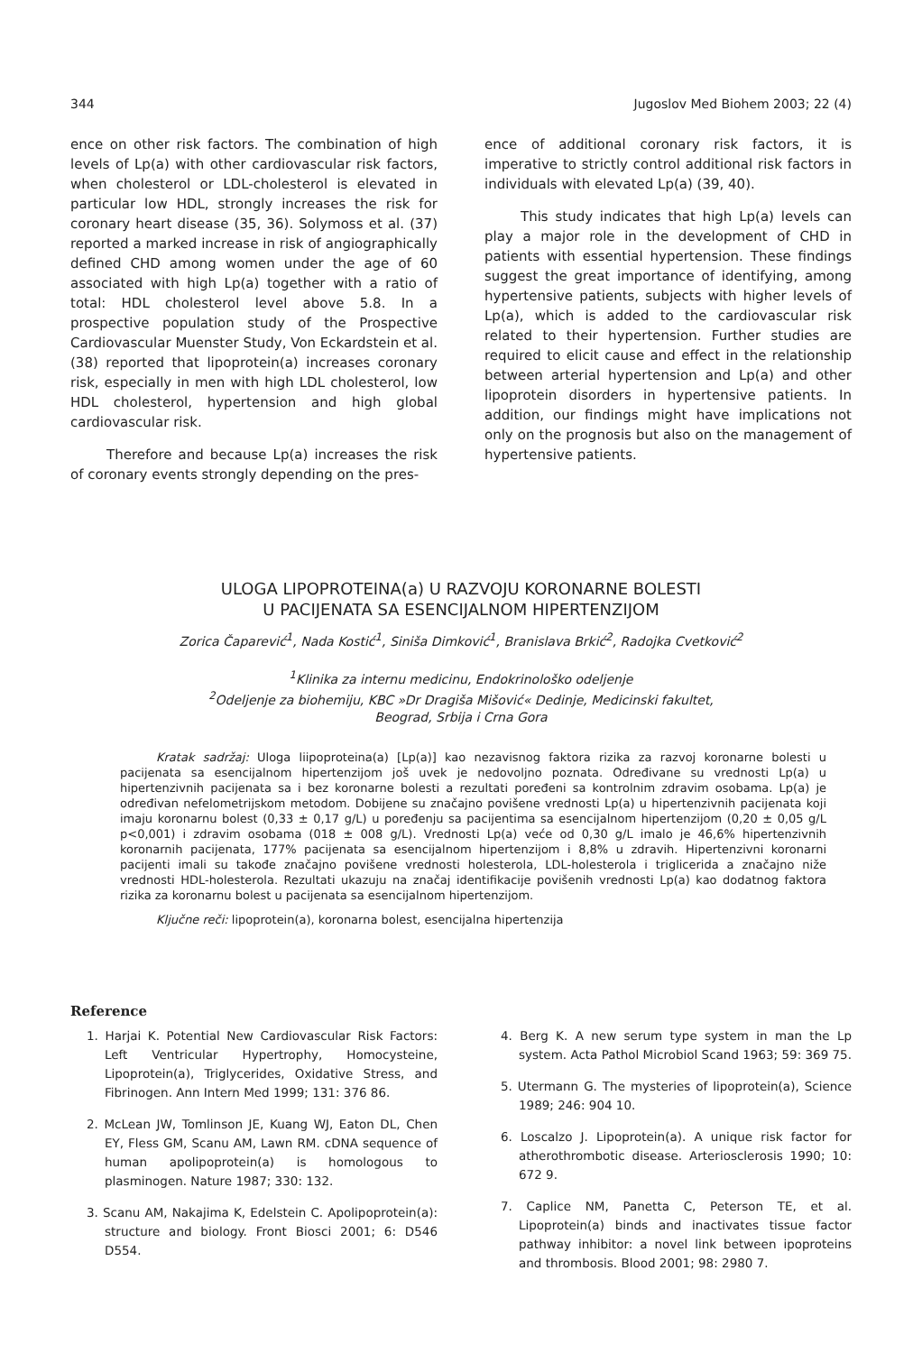344 Jugoslov Med Biohem 2003; 22 (4)
ence on other risk factors. The combination of high levels of Lp(a) with other cardiovascular risk factors, when cholesterol or LDL-cholesterol is elevated in particular low HDL, strongly increases the risk for coronary heart disease (35, 36). Solymoss et al. (37) reported a marked increase in risk of angiographically defined CHD among women under the age of 60 associated with high Lp(a) together with a ratio of total: HDL cholesterol level above 5.8. In a prospective population study of the Prospective Cardiovascular Muenster Study, Von Eckardstein et al. (38) reported that lipoprotein(a) increases coronary risk, especially in men with high LDL cholesterol, low HDL cholesterol, hypertension and high global cardiovascular risk.
Therefore and because Lp(a) increases the risk of coronary events strongly depending on the pres-
ence of additional coronary risk factors, it is imperative to strictly control additional risk factors in individuals with elevated Lp(a) (39, 40).
This study indicates that high Lp(a) levels can play a major role in the development of CHD in patients with essential hypertension. These findings suggest the great importance of identifying, among hypertensive patients, subjects with higher levels of Lp(a), which is added to the cardiovascular risk related to their hypertension. Further studies are required to elicit cause and effect in the relationship between arterial hypertension and Lp(a) and other lipoprotein disorders in hypertensive patients. In addition, our findings might have implications not only on the prognosis but also on the management of hypertensive patients.
ULOGA LIPOPROTEINA(a) U RAZVOJU KORONARNE BOLESTI
U PACIJENATA SA ESENCIJALNOM HIPERTENZIJOM
Zorica Čaparević<sup>1</sup>, Nada Kostić<sup>1</sup>, Siniša Dimković<sup>1</sup>, Branislava Brkić<sup>2</sup>, Radojka Cvetković<sup>2</sup>
<sup>1</sup> Klinika za internu medicinu, Endokrinološko odeljenje
<sup>2</sup> Odeljenje za biohemiju, KBC »Dr Dragiša Mišović« Dedinje, Medicinski fakultet,
Beograd, Srbija i Crna Gora
Kratak sadržaj: Uloga liipoproteina(a) [Lp(a)] kao nezavisnog faktora rizika za razvoj koronarne bolesti u pacijenata sa esencijalnom hipertenzijom još uvek je nedovoljno poznata. Određivane su vrednosti Lp(a) u hipertenzivnih pacijenata sa i bez koronarne bolesti a rezultati poređeni sa kontrolnim zdravim osobama. Lp(a) je određivan nefelometrijskom metodom. Dobijene su značajno povišene vrednosti Lp(a) u hipertenzivnih pacijenata koji imaju koronarnu bolest (0,33 ± 0,17 g/L) u poređenju sa pacijentima sa esencijalnom hipertenzijom (0,20 ± 0,05 g/L p<0,001) i zdravim osobama (018 ± 008 g/L). Vrednosti Lp(a) veće od 0,30 g/L imalo je 46,6% hipertenzivnih koronarnih pacijenata, 177% pacijenata sa esencijalnom hipertenzijom i 8,8% u zdravih. Hipertenzivni koronarni pacijenti imali su takođe značajno povišene vrednosti holesterola, LDL-holesterola i triglicerida a značajno niže vrednosti HDL-holesterola. Rezultati ukazuju na značaj identifikacije povišenih vrednosti Lp(a) kao dodatnog faktora rizika za koronarnu bolest u pacijenata sa esencijalnom hipertenzijom.
Ključne reči: lipoprotein(a), koronarna bolest, esencijalna hipertenzija
Reference
1. Harjai K. Potential New Cardiovascular Risk Factors: Left Ventricular Hypertrophy, Homocysteine, Lipoprotein(a), Triglycerides, Oxidative Stress, and Fibrinogen. Ann Intern Med 1999; 131: 376 86.
2. McLean JW, Tomlinson JE, Kuang WJ, Eaton DL, Chen EY, Fless GM, Scanu AM, Lawn RM. cDNA sequence of human apolipoprotein(a) is homologous to plasminogen. Nature 1987; 330: 132.
3. Scanu AM, Nakajima K, Edelstein C. Apolipoprotein(a): structure and biology. Front Biosci 2001; 6: D546 D554.
4. Berg K. A new serum type system in man the Lp system. Acta Pathol Microbiol Scand 1963; 59: 369 75.
5. Utermann G. The mysteries of lipoprotein(a), Science 1989; 246: 904 10.
6. Loscalzo J. Lipoprotein(a). A unique risk factor for atherothrombotic disease. Arteriosclerosis 1990; 10: 672 9.
7. Caplice NM, Panetta C, Peterson TE, et al. Lipoprotein(a) binds and inactivates tissue factor pathway inhibitor: a novel link between ipoproteins and thrombosis. Blood 2001; 98: 2980 7.